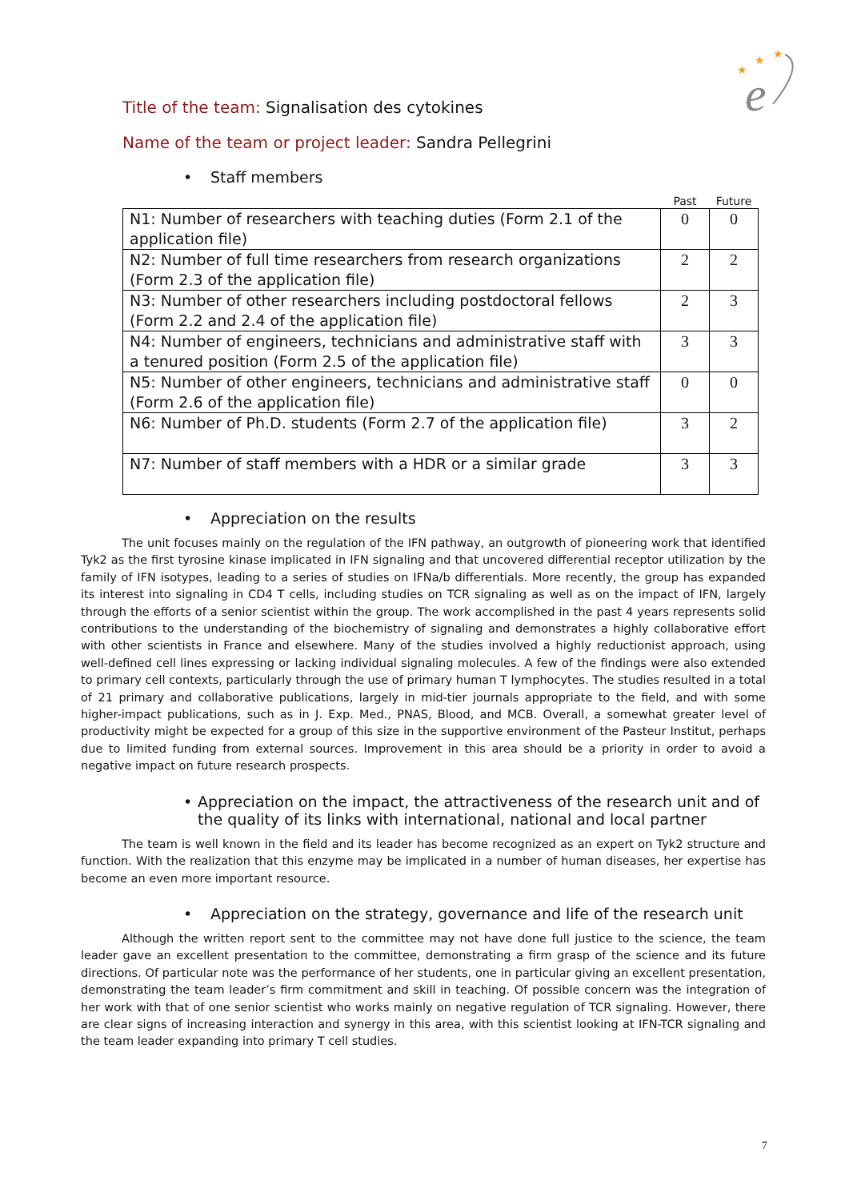★
★
★
e
Title of the team: Signalisation des cytokines
Name of the team or project leader: Sandra Pellegrini
• Staff members
| | Past | Future |
| --- | --- | --- |
| N1: Number of researchers with teaching duties (Form 2.1 of the application file) | 0 | 0 |
| N2: Number of full time researchers from research organizations (Form 2.3 of the application file) | 2 | 2 |
| N3: Number of other researchers including postdoctoral fellows (Form 2.2 and 2.4 of the application file) | 2 | 3 |
| N4: Number of engineers, technicians and administrative staff with a tenured position (Form 2.5 of the application file) | 3 | 3 |
| N5: Number of other engineers, technicians and administrative staff (Form 2.6 of the application file) | 0 | 0 |
| N6: Number of Ph.D. students (Form 2.7 of the application file) | 3 | 2 |
| N7: Number of staff members with a HDR or a similar grade | 3 | 3 |
• Appreciation on the results
The unit focuses mainly on the regulation of the IFN pathway, an outgrowth of pioneering work that identified Tyk2 as the first tyrosine kinase implicated in IFN signaling and that uncovered differential receptor utilization by the family of IFN isotypes, leading to a series of studies on IFNa/b differentials. More recently, the group has expanded its interest into signaling in CD4 T cells, including studies on TCR signaling as well as on the impact of IFN, largely through the efforts of a senior scientist within the group. The work accomplished in the past 4 years represents solid contributions to the understanding of the biochemistry of signaling and demonstrates a highly collaborative effort with other scientists in France and elsewhere. Many of the studies involved a highly reductionist approach, using well-defined cell lines expressing or lacking individual signaling molecules. A few of the findings were also extended to primary cell contexts, particularly through the use of primary human T lymphocytes. The studies resulted in a total of 21 primary and collaborative publications, largely in mid-tier journals appropriate to the field, and with some higher-impact publications, such as in J. Exp. Med., PNAS, Blood, and MCB. Overall, a somewhat greater level of productivity might be expected for a group of this size in the supportive environment of the Pasteur Institut, perhaps due to limited funding from external sources. Improvement in this area should be a priority in order to avoid a negative impact on future research prospects.
• Appreciation on the impact, the attractiveness of the research unit and of the quality of its links with international, national and local partner
The team is well known in the field and its leader has become recognized as an expert on Tyk2 structure and function. With the realization that this enzyme may be implicated in a number of human diseases, her expertise has become an even more important resource.
• Appreciation on the strategy, governance and life of the research unit
Although the written report sent to the committee may not have done full justice to the science, the team leader gave an excellent presentation to the committee, demonstrating a firm grasp of the science and its future directions. Of particular note was the performance of her students, one in particular giving an excellent presentation, demonstrating the team leader’s firm commitment and skill in teaching. Of possible concern was the integration of her work with that of one senior scientist who works mainly on negative regulation of TCR signaling. However, there are clear signs of increasing interaction and synergy in this area, with this scientist looking at IFN-TCR signaling and the team leader expanding into primary T cell studies.
7